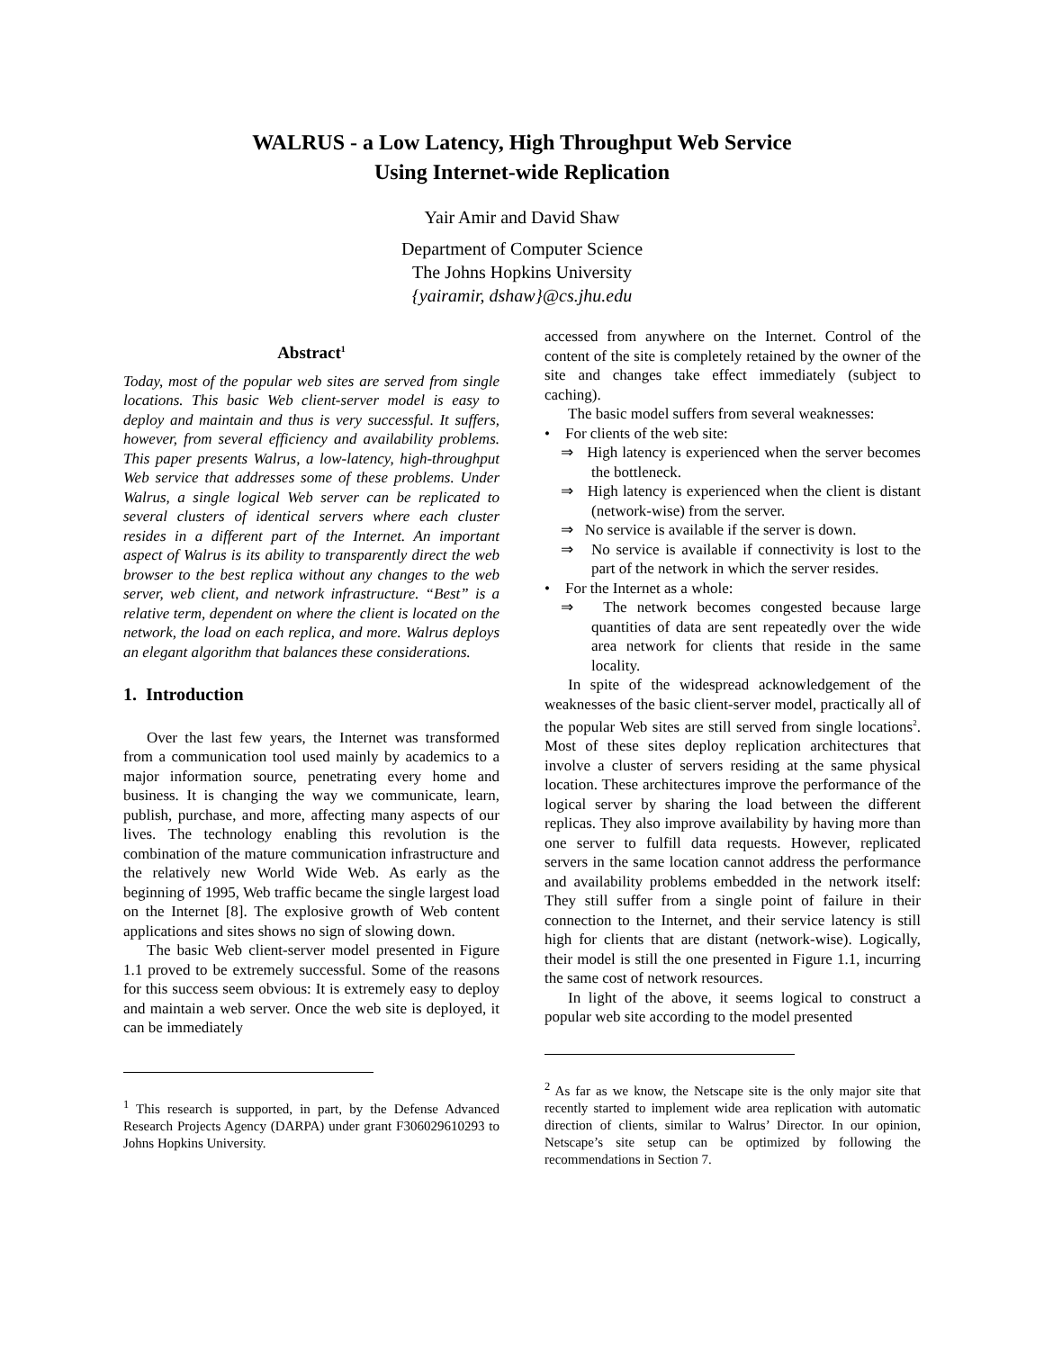WALRUS - a Low Latency, High Throughput Web Service
Using Internet-wide Replication
Yair Amir and David Shaw
Department of Computer Science
The Johns Hopkins University
{yairamir, dshaw}@cs.jhu.edu
Abstract<sup>1</sup>
Today, most of the popular web sites are served from single locations. This basic Web client-server model is easy to deploy and maintain and thus is very successful. It suffers, however, from several efficiency and availability problems. This paper presents Walrus, a low-latency, high-throughput Web service that addresses some of these problems. Under Walrus, a single logical Web server can be replicated to several clusters of identical servers where each cluster resides in a different part of the Internet. An important aspect of Walrus is its ability to transparently direct the web browser to the best replica without any changes to the web server, web client, and network infrastructure. “Best” is a relative term, dependent on where the client is located on the network, the load on each replica, and more. Walrus deploys an elegant algorithm that balances these considerations.
1. Introduction
Over the last few years, the Internet was transformed from a communication tool used mainly by academics to a major information source, penetrating every home and business. It is changing the way we communicate, learn, publish, purchase, and more, affecting many aspects of our lives. The technology enabling this revolution is the combination of the mature communication infrastructure and the relatively new World Wide Web. As early as the beginning of 1995, Web traffic became the single largest load on the Internet [8]. The explosive growth of Web content applications and sites shows no sign of slowing down.
The basic Web client-server model presented in Figure 1.1 proved to be extremely successful. Some of the reasons for this success seem obvious: It is extremely easy to deploy and maintain a web server. Once the web site is deployed, it can be immediately
<sup>1</sup> This research is supported, in part, by the Defense Advanced Research Projects Agency (DARPA) under grant F306029610293 to Johns Hopkins University.
accessed from anywhere on the Internet. Control of the content of the site is completely retained by the owner of the site and changes take effect immediately (subject to caching).
The basic model suffers from several weaknesses:
• For clients of the web site:
⇒ High latency is experienced when the server becomes the bottleneck.
⇒ High latency is experienced when the client is distant (network-wise) from the server.
⇒ No service is available if the server is down.
⇒ No service is available if connectivity is lost to the part of the network in which the server resides.
• For the Internet as a whole:
⇒ The network becomes congested because large quantities of data are sent repeatedly over the wide area network for clients that reside in the same locality.
In spite of the widespread acknowledgement of the weaknesses of the basic client-server model, practically all of the popular Web sites are still served from single locations<sup>2</sup>. Most of these sites deploy replication architectures that involve a cluster of servers residing at the same physical location. These architectures improve the performance of the logical server by sharing the load between the different replicas. They also improve availability by having more than one server to fulfill data requests. However, replicated servers in the same location cannot address the performance and availability problems embedded in the network itself: They still suffer from a single point of failure in their connection to the Internet, and their service latency is still high for clients that are distant (network-wise). Logically, their model is still the one presented in Figure 1.1, incurring the same cost of network resources.
In light of the above, it seems logical to construct a popular web site according to the model presented
<sup>2</sup> As far as we know, the Netscape site is the only major site that recently started to implement wide area replication with automatic direction of clients, similar to Walrus’ Director. In our opinion, Netscape’s site setup can be optimized by following the recommendations in Section 7.